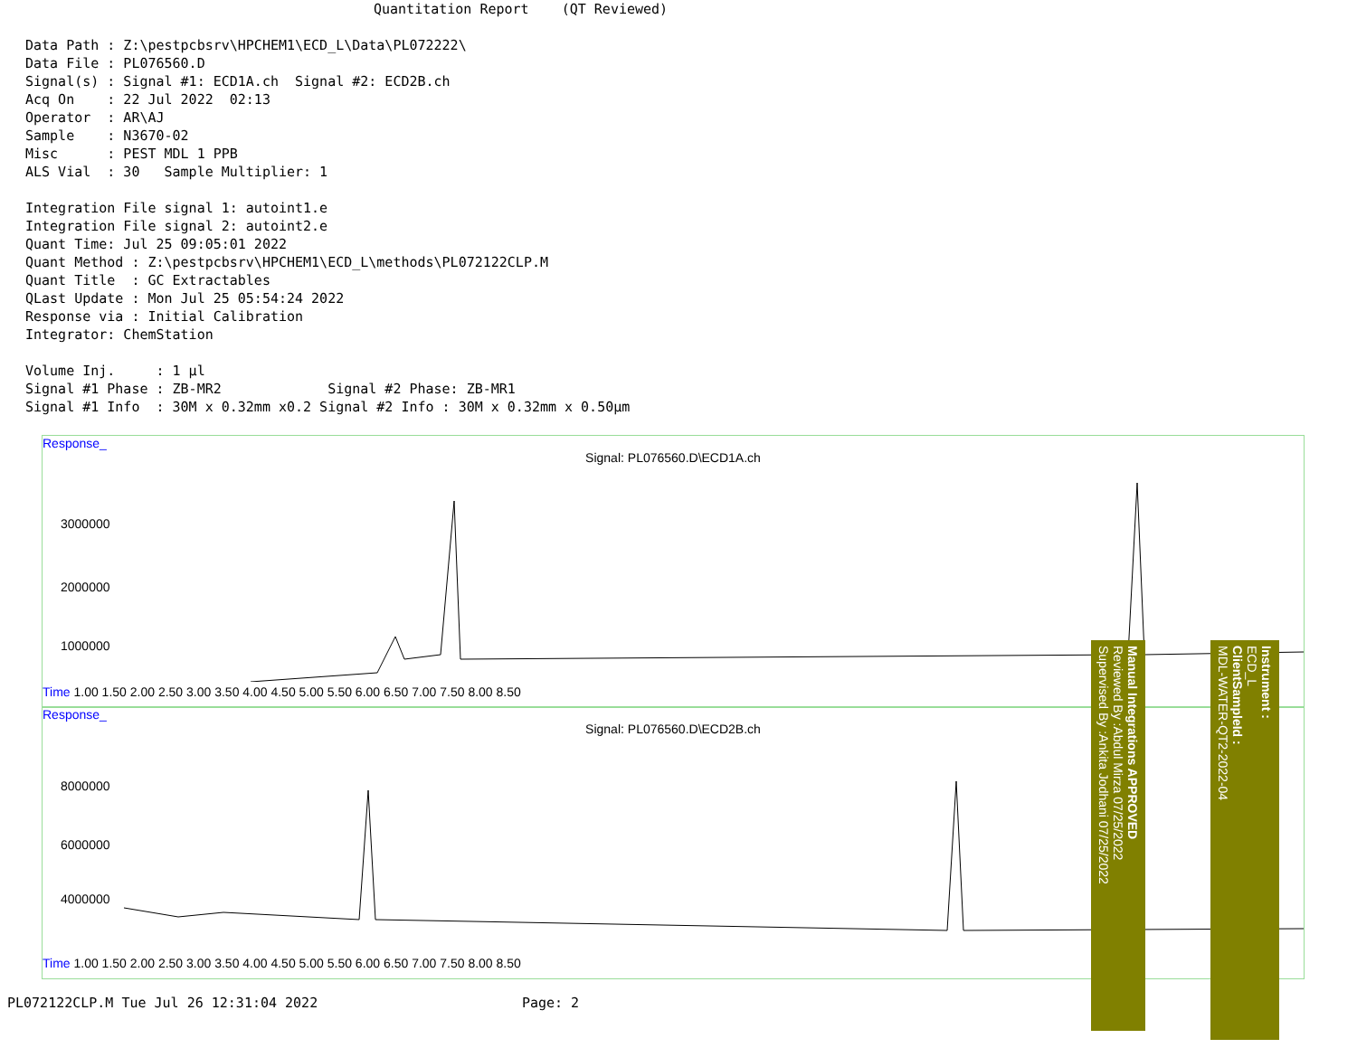Quantitation Report (QT Reviewed)
Data Path : Z:\pestpcbsrv\HPCHEM1\ECD_L\Data\PL072222\ Data File : PL076560.D Signal(s) : Signal #1: ECD1A.ch Signal #2: ECD2B.ch Acq On : 22 Jul 2022 02:13 Operator : AR\AJ Sample : N3670-02 Misc : PEST MDL 1 PPB ALS Vial : 30 Sample Multiplier: 1 Integration File signal 1: autoint1.e Integration File signal 2: autoint2.e Quant Time: Jul 25 09:05:01 2022 Quant Method : Z:\pestpcbsrv\HPCHEM1\ECD_L\methods\PL072122CLP.M Quant Title : GC Extractables QLast Update : Mon Jul 25 05:54:24 2022 Response via : Initial Calibration Integrator: ChemStation Volume Inj. : 1 µl Signal #1 Phase : ZB-MR2 Signal #2 Phase: ZB-MR1 Signal #1 Info : 30M x 0.32mm x0.2 Signal #2 Info : 30M x 0.32mm x 0.50µm
Response_
Signal: PL076560.D\ECD1A.ch
3000000
2000000
1000000
Time 1.00 1.50 2.00 2.50 3.00 3.50 4.00 4.50 5.00 5.50 6.00 6.50 7.00 7.50 8.00 8.50
Response_
Signal: PL076560.D\ECD2B.ch
8000000
6000000
4000000
Time 1.00 1.50 2.00 2.50 3.00 3.50 4.00 4.50 5.00 5.50 6.00 6.50 7.00 7.50 8.00 8.50
Manual Integrations APPROVED
Reviewed By :Abdul Mirza 07/25/2022
Supervised By :Ankita Jodhani 07/25/2022
Instrument :
ECD_L
ClientSampleId :
MDL-WATER-QT2-2022-04
PL072122CLP.M Tue Jul 26 12:31:04 2022 Page: 2